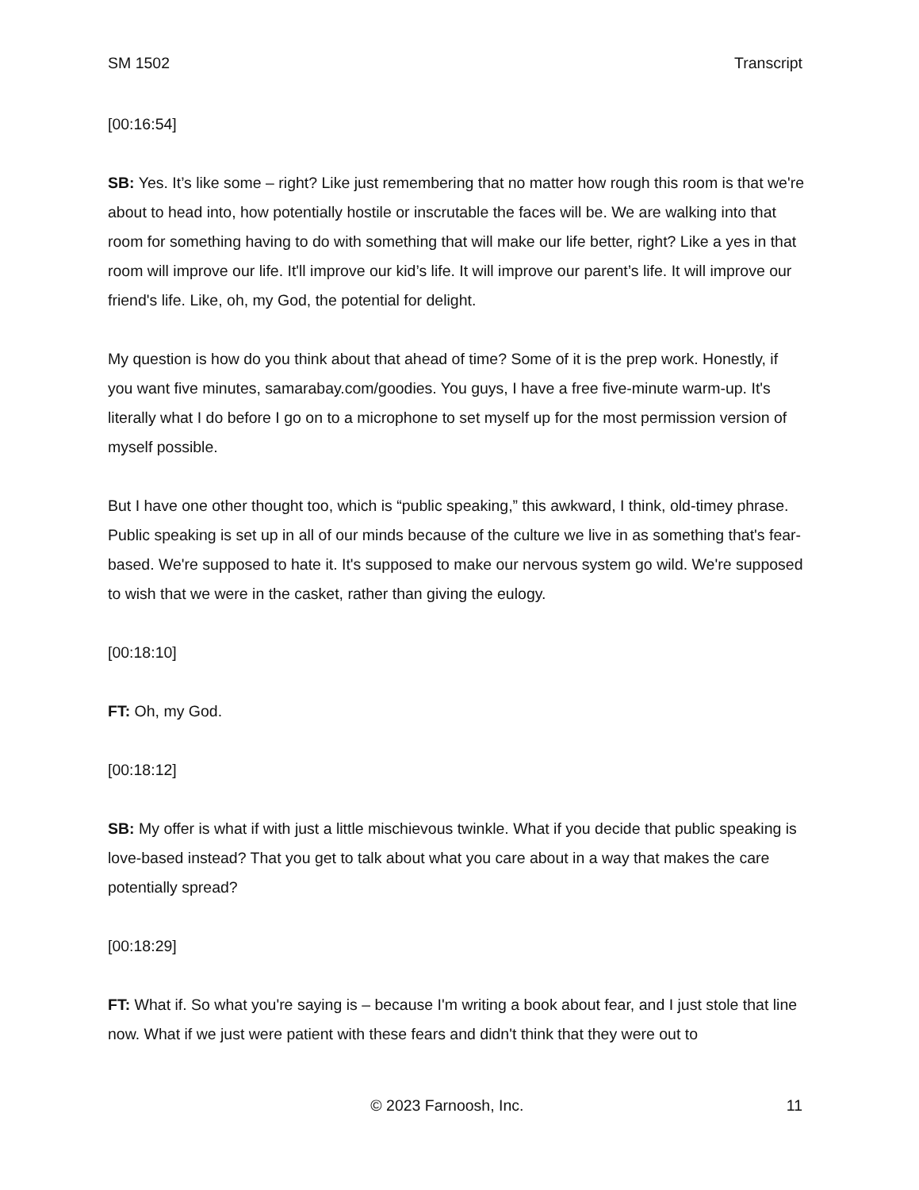SM 1502 Transcript
[00:16:54]
SB: Yes. It’s like some – right? Like just remembering that no matter how rough this room is that we're about to head into, how potentially hostile or inscrutable the faces will be. We are walking into that room for something having to do with something that will make our life better, right? Like a yes in that room will improve our life. It'll improve our kid’s life. It will improve our parent’s life. It will improve our friend's life. Like, oh, my God, the potential for delight.
My question is how do you think about that ahead of time? Some of it is the prep work. Honestly, if you want five minutes, samarabay.com/goodies. You guys, I have a free five-minute warm-up. It's literally what I do before I go on to a microphone to set myself up for the most permission version of myself possible.
But I have one other thought too, which is “public speaking,” this awkward, I think, old-timey phrase. Public speaking is set up in all of our minds because of the culture we live in as something that's fear-based. We're supposed to hate it. It's supposed to make our nervous system go wild. We're supposed to wish that we were in the casket, rather than giving the eulogy.
[00:18:10]
FT: Oh, my God.
[00:18:12]
SB: My offer is what if with just a little mischievous twinkle. What if you decide that public speaking is love-based instead? That you get to talk about what you care about in a way that makes the care potentially spread?
[00:18:29]
FT: What if. So what you're saying is – because I'm writing a book about fear, and I just stole that line now. What if we just were patient with these fears and didn't think that they were out to
© 2023 Farnoosh, Inc. 11